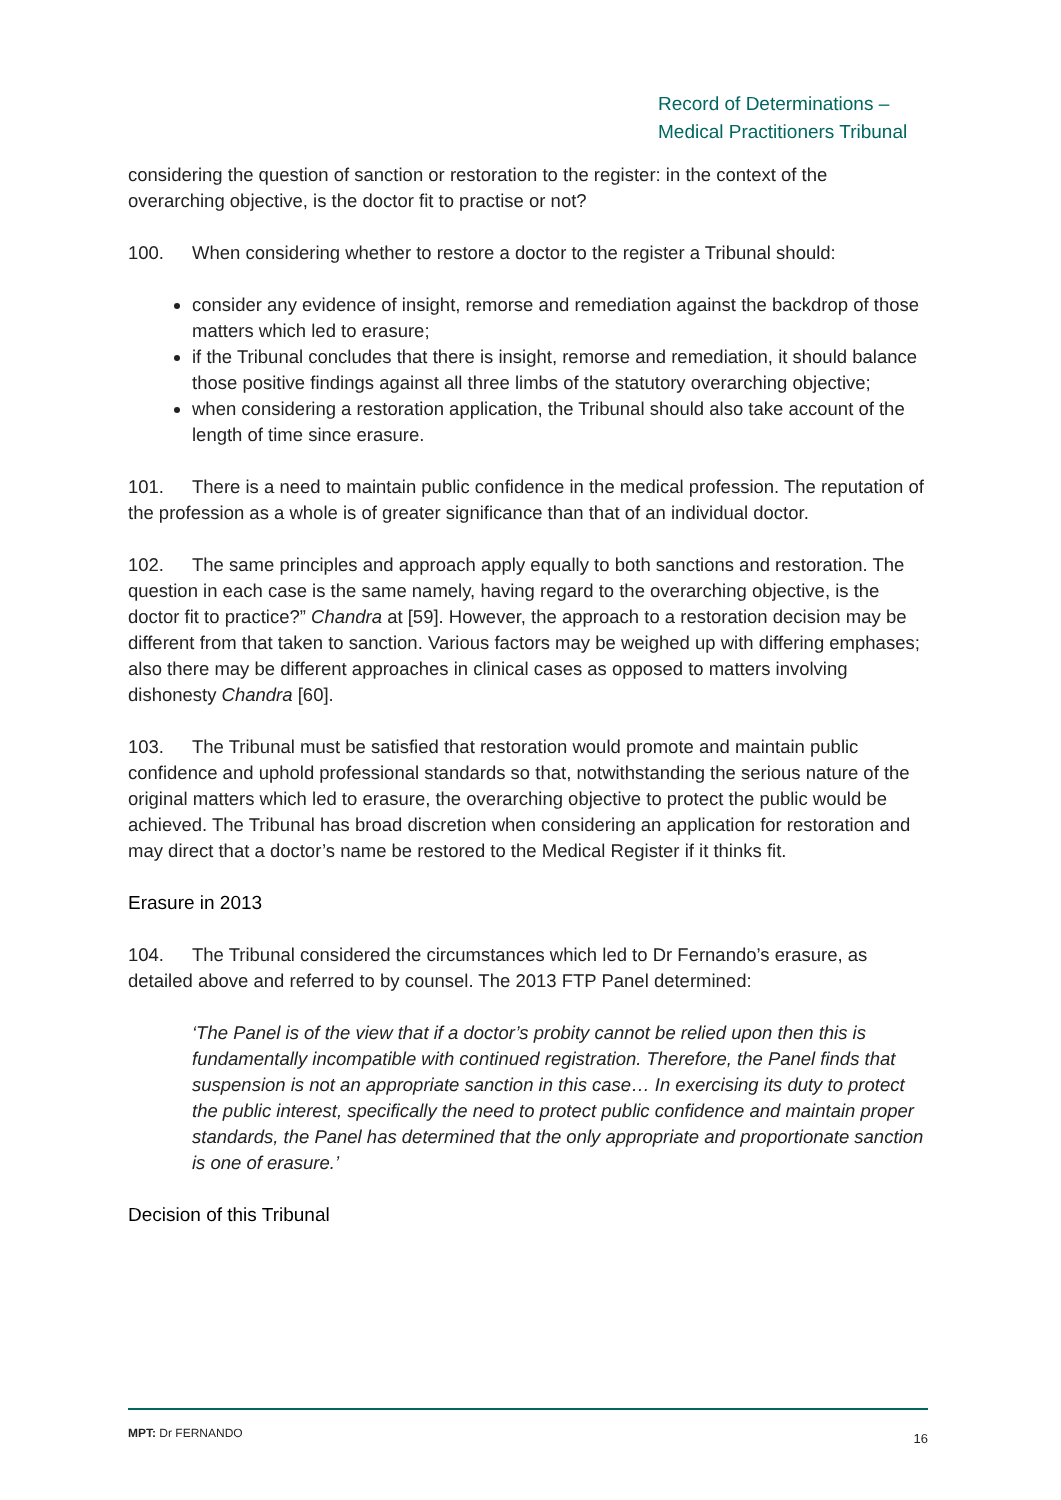Record of Determinations –
Medical Practitioners Tribunal
considering the question of sanction or restoration to the register: in the context of the overarching objective, is the doctor fit to practise or not?
100. When considering whether to restore a doctor to the register a Tribunal should:
consider any evidence of insight, remorse and remediation against the backdrop of those matters which led to erasure;
if the Tribunal concludes that there is insight, remorse and remediation, it should balance those positive findings against all three limbs of the statutory overarching objective;
when considering a restoration application, the Tribunal should also take account of the length of time since erasure.
101. There is a need to maintain public confidence in the medical profession. The reputation of the profession as a whole is of greater significance than that of an individual doctor.
102. The same principles and approach apply equally to both sanctions and restoration. The question in each case is the same namely, having regard to the overarching objective, is the doctor fit to practice?” Chandra at [59]. However, the approach to a restoration decision may be different from that taken to sanction. Various factors may be weighed up with differing emphases; also there may be different approaches in clinical cases as opposed to matters involving dishonesty Chandra [60].
103. The Tribunal must be satisfied that restoration would promote and maintain public confidence and uphold professional standards so that, notwithstanding the serious nature of the original matters which led to erasure, the overarching objective to protect the public would be achieved. The Tribunal has broad discretion when considering an application for restoration and may direct that a doctor’s name be restored to the Medical Register if it thinks fit.
Erasure in 2013
104. The Tribunal considered the circumstances which led to Dr Fernando’s erasure, as detailed above and referred to by counsel. The 2013 FTP Panel determined:
‘The Panel is of the view that if a doctor’s probity cannot be relied upon then this is fundamentally incompatible with continued registration. Therefore, the Panel finds that suspension is not an appropriate sanction in this case… In exercising its duty to protect the public interest, specifically the need to protect public confidence and maintain proper standards, the Panel has determined that the only appropriate and proportionate sanction is one of erasure.’
Decision of this Tribunal
MPT: Dr FERNANDO 16